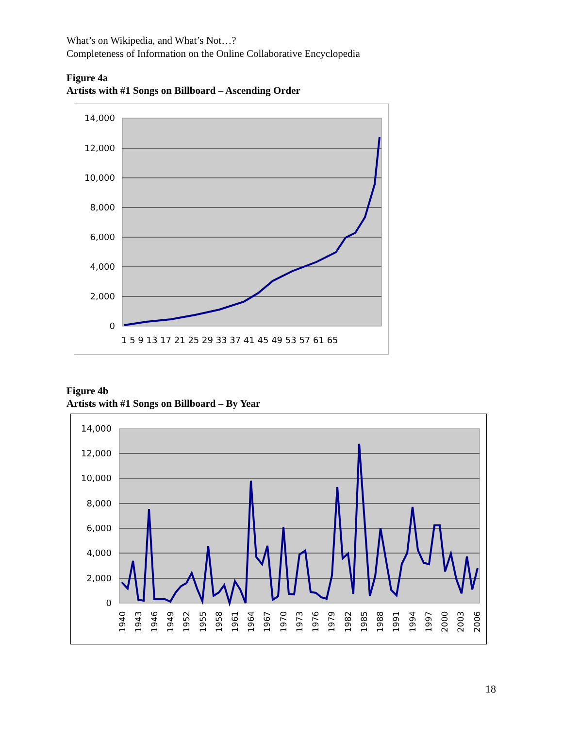What’s on Wikipedia, and What’s Not…?
Completeness of Information on the Online Collaborative Encyclopedia
Figure 4a
Artists with #1 Songs on Billboard – Ascending Order
14,000
12,000
10,000
8,000
6,000
4,000
2,000
0
1 5 9 13 17 21 25 29 33 37 41 45 49 53 57 61 65
Figure 4b
Artists with #1 Songs on Billboard – By Year
14,000
12,000
10,000
8,000
6,000
4,000
2,000
0
1940
1943
1946
1949
1952
1955
1958
1961
1964
1967
1970
1973
1976
1979
1982
1985
1988
1991
1994
1997
2000
2003
2006
18